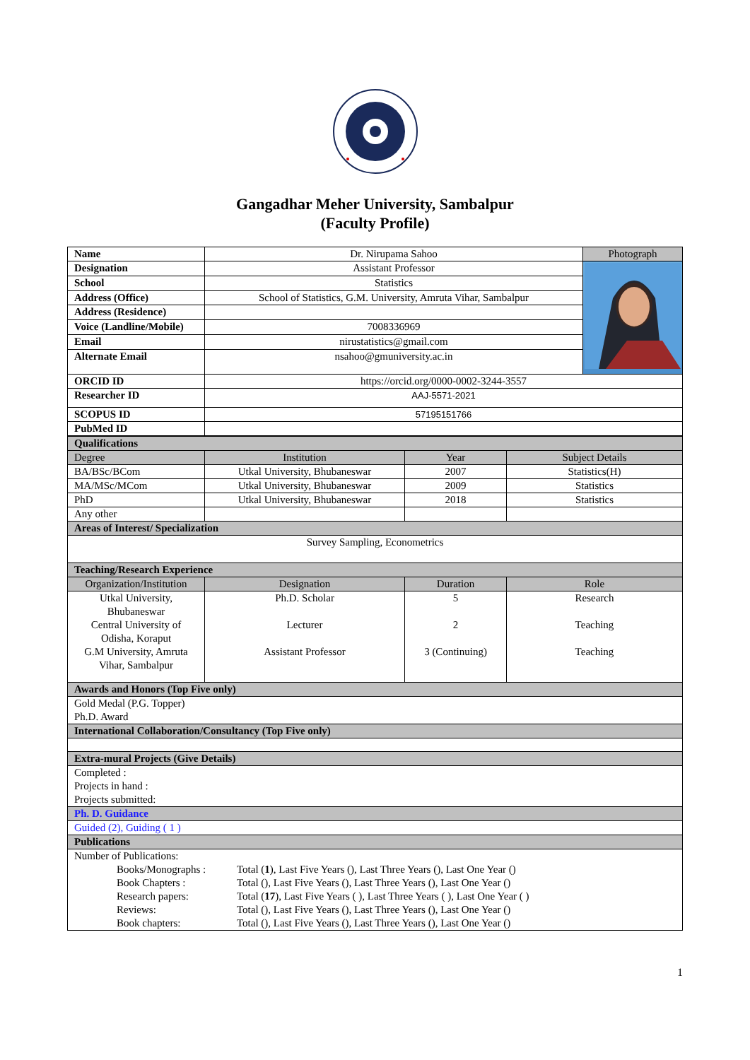Gangadhar Meher University, Sambalpur
(Faculty Profile)
| Name | Dr. Nirupama Sahoo | Photograph |
| Designation | Assistant Professor | |
| School | Statistics | |
| Address (Office) | School of Statistics, G.M. University, Amruta Vihar, Sambalpur | |
| Address (Residence) | | |
| Voice (Landline/Mobile) | 7008336969 | |
| Email | nirustatistics@gmail.com | |
| Alternate Email | nsahoo@gmuniversity.ac.in | |
| ORCID ID | https://orcid.org/0000-0002-3244-3557 | |
| Researcher ID | AAJ-5571-2021 | |
| SCOPUS ID | 57195151766 | |
| PubMed ID | | |
| Qualifications | | | |
| Degree | Institution | Year | Subject Details |
| BA/BSc/BCom | Utkal University, Bhubaneswar | 2007 | Statistics(H) |
| MA/MSc/MCom | Utkal University, Bhubaneswar | 2009 | Statistics |
| PhD | Utkal University, Bhubaneswar | 2018 | Statistics |
| Any other | | | |
| Areas of Interest/ Specialization | | | |
| Survey Sampling, Econometrics | | | |
| Teaching/Research Experience | | | |
| Organization/Institution | Designation | Duration | Role |
| Utkal University, Bhubaneswar Central University of Odisha, Koraput G.M University, Amruta Vihar, Sambalpur | Ph.D. Scholar Lecturer Assistant Professor | 5 2 3 (Continuing) | Research Teaching Teaching |
| Awards and Honors (Top Five only) | | | |
| Gold Medal (P.G. Topper) Ph.D. Award | | | |
| International Collaboration/Consultancy (Top Five only) | | | |
| Extra-mural Projects (Give Details) | | | |
| Completed : Projects in hand : Projects submitted: | | | |
| Ph. D. Guidance | | | |
| Guided (2), Guiding ( 1 ) | | | |
| Publications | | | |
| Number of Publications: / / Books/Monographs : / Total ( 1 ), Last Five Years (), Last Three Years (), Last One Year () / / / Book Chapters : / Total (), Last Five Years (), Last Three Years (), Last One Year () / / / Research papers: / Total ( 17 ), Last Five Years ( ), Last Three Years ( ), Last One Year ( ) / / / Reviews: / Total (), Last Five Years (), Last Three Years (), Last One Year () / / / Book chapters: / Total (), Last Five Years (), Last Three Years (), Last One Year () / | | | |
1